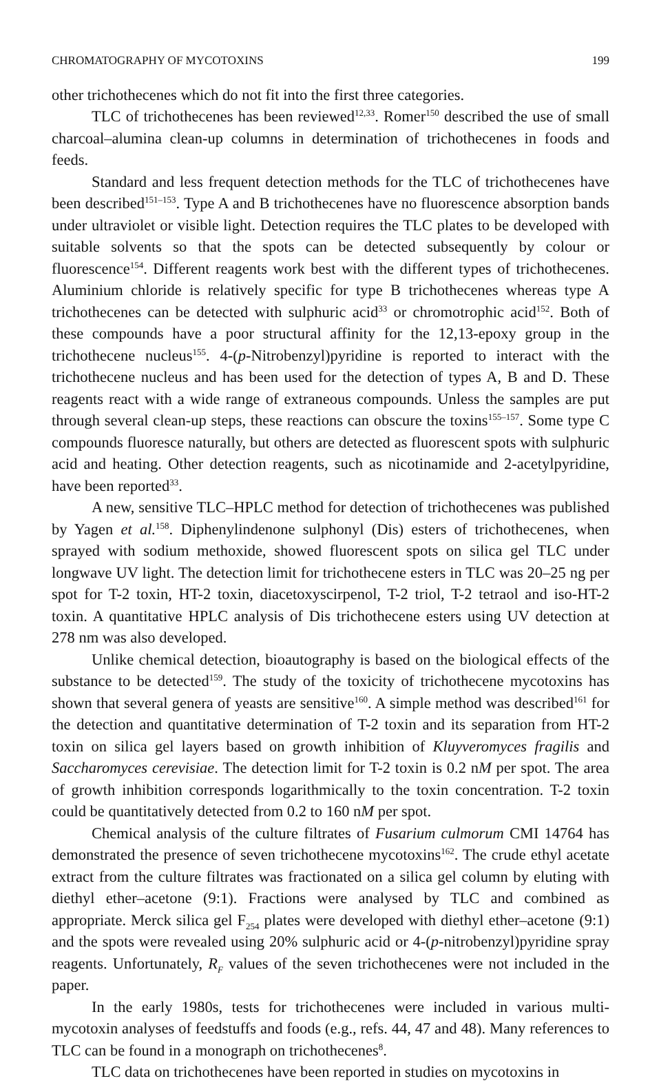CHROMATOGRAPHY OF MYCOTOXINS 199
other trichothecenes which do not fit into the first three categories.
TLC of trichothecenes has been reviewed<sup>12,33</sup>. Romer<sup>150</sup> described the use of small charcoal–alumina clean-up columns in determination of trichothecenes in foods and feeds.
Standard and less frequent detection methods for the TLC of trichothecenes have been described<sup>151–153</sup>. Type A and B trichothecenes have no fluorescence absorption bands under ultraviolet or visible light. Detection requires the TLC plates to be developed with suitable solvents so that the spots can be detected subsequently by colour or fluorescence<sup>154</sup>. Different reagents work best with the different types of trichothecenes. Aluminium chloride is relatively specific for type B trichothecenes whereas type A trichothecenes can be detected with sulphuric acid<sup>33</sup> or chromotrophic acid<sup>152</sup>. Both of these compounds have a poor structural affinity for the 12,13-epoxy group in the trichothecene nucleus<sup>155</sup>. 4-(p-Nitrobenzyl)pyridine is reported to interact with the trichothecene nucleus and has been used for the detection of types A, B and D. These reagents react with a wide range of extraneous compounds. Unless the samples are put through several clean-up steps, these reactions can obscure the toxins<sup>155–157</sup>. Some type C compounds fluoresce naturally, but others are detected as fluorescent spots with sulphuric acid and heating. Other detection reagents, such as nicotinamide and 2-acetylpyridine, have been reported<sup>33</sup>.
A new, sensitive TLC–HPLC method for detection of trichothecenes was published by Yagen et al.<sup>158</sup>. Diphenylindenone sulphonyl (Dis) esters of trichothecenes, when sprayed with sodium methoxide, showed fluorescent spots on silica gel TLC under longwave UV light. The detection limit for trichothecene esters in TLC was 20–25 ng per spot for T-2 toxin, HT-2 toxin, diacetoxyscirpenol, T-2 triol, T-2 tetraol and iso-HT-2 toxin. A quantitative HPLC analysis of Dis trichothecene esters using UV detection at 278 nm was also developed.
Unlike chemical detection, bioautography is based on the biological effects of the substance to be detected<sup>159</sup>. The study of the toxicity of trichothecene mycotoxins has shown that several genera of yeasts are sensitive<sup>160</sup>. A simple method was described<sup>161</sup> for the detection and quantitative determination of T-2 toxin and its separation from HT-2 toxin on silica gel layers based on growth inhibition of Kluyveromyces fragilis and Saccharomyces cerevisiae. The detection limit for T-2 toxin is 0.2 nM per spot. The area of growth inhibition corresponds logarithmically to the toxin concentration. T-2 toxin could be quantitatively detected from 0.2 to 160 nM per spot.
Chemical analysis of the culture filtrates of Fusarium culmorum CMI 14764 has demonstrated the presence of seven trichothecene mycotoxins<sup>162</sup>. The crude ethyl acetate extract from the culture filtrates was fractionated on a silica gel column by eluting with diethyl ether–acetone (9:1). Fractions were analysed by TLC and combined as appropriate. Merck silica gel F<sub>254</sub> plates were developed with diethyl ether–acetone (9:1) and the spots were revealed using 20% sulphuric acid or 4-(p-nitrobenzyl)pyridine spray reagents. Unfortunately, R<sub>F</sub> values of the seven trichothecenes were not included in the paper.
In the early 1980s, tests for trichothecenes were included in various multi-mycotoxin analyses of feedstuffs and foods (e.g., refs. 44, 47 and 48). Many references to TLC can be found in a monograph on trichothecenes<sup>8</sup>.
TLC data on trichothecenes have been reported in studies on mycotoxins in